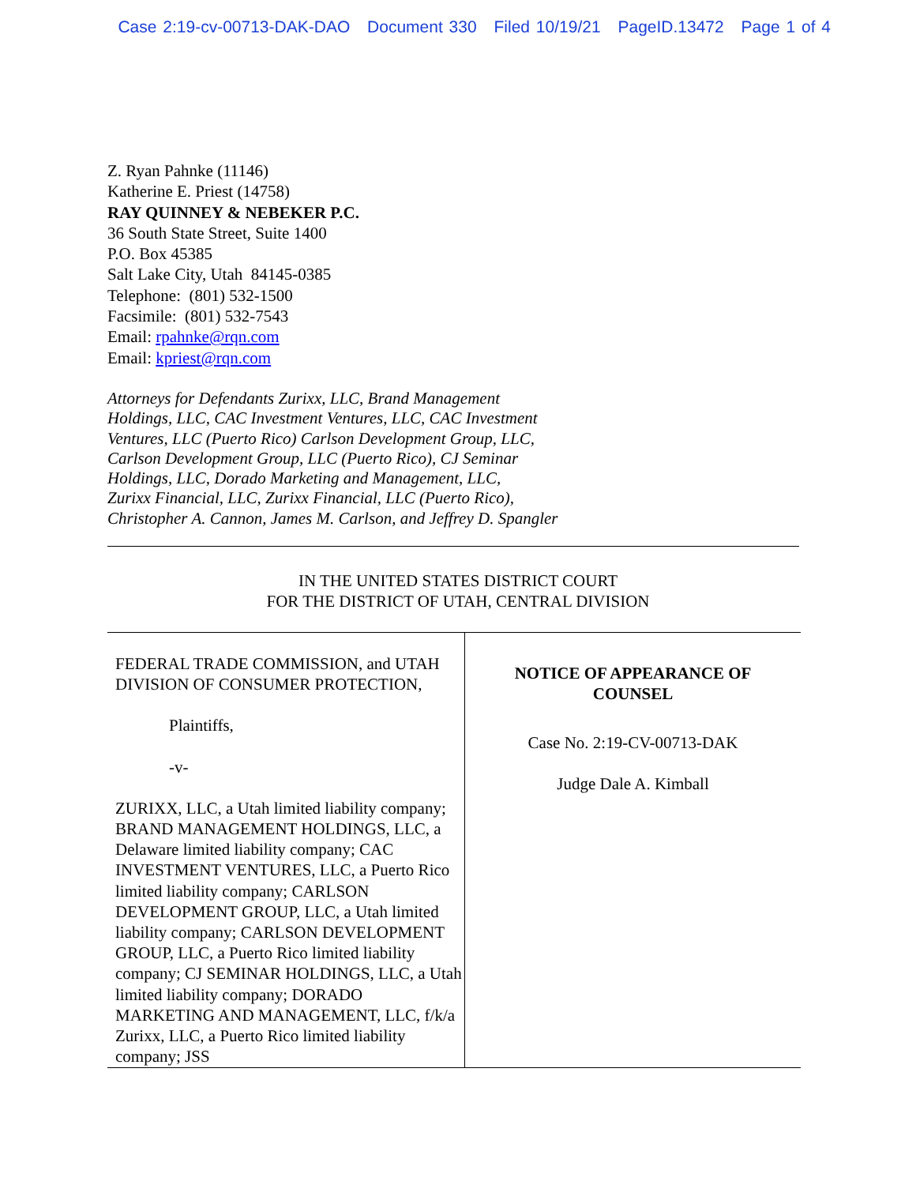Case 2:19-cv-00713-DAK-DAO Document 330 Filed 10/19/21 PageID.13472 Page 1 of 4
Z. Ryan Pahnke (11146)
Katherine E. Priest (14758)
RAY QUINNEY & NEBEKER P.C.
36 South State Street, Suite 1400
P.O. Box 45385
Salt Lake City, Utah 84145-0385
Telephone: (801) 532-1500
Facsimile: (801) 532-7543
Email: rpahnke@rqn.com
Email: kpriest@rqn.com
Attorneys for Defendants Zurixx, LLC, Brand Management
Holdings, LLC, CAC Investment Ventures, LLC, CAC Investment
Ventures, LLC (Puerto Rico) Carlson Development Group, LLC,
Carlson Development Group, LLC (Puerto Rico), CJ Seminar
Holdings, LLC, Dorado Marketing and Management, LLC,
Zurixx Financial, LLC, Zurixx Financial, LLC (Puerto Rico),
Christopher A. Cannon, James M. Carlson, and Jeffrey D. Spangler
IN THE UNITED STATES DISTRICT COURT
FOR THE DISTRICT OF UTAH, CENTRAL DIVISION
FEDERAL TRADE COMMISSION, and UTAH DIVISION OF CONSUMER PROTECTION,
Plaintiffs,
-v-
ZURIXX, LLC, a Utah limited liability company; BRAND MANAGEMENT HOLDINGS, LLC, a Delaware limited liability company; CAC INVESTMENT VENTURES, LLC, a Puerto Rico limited liability company; CARLSON DEVELOPMENT GROUP, LLC, a Utah limited liability company; CARLSON DEVELOPMENT GROUP, LLC, a Puerto Rico limited liability company; CJ SEMINAR HOLDINGS, LLC, a Utah limited liability company; DORADO MARKETING AND MANAGEMENT, LLC, f/k/a Zurixx, LLC, a Puerto Rico limited liability company; JSS
NOTICE OF APPEARANCE OF
COUNSEL
Case No. 2:19-CV-00713-DAK
Judge Dale A. Kimball